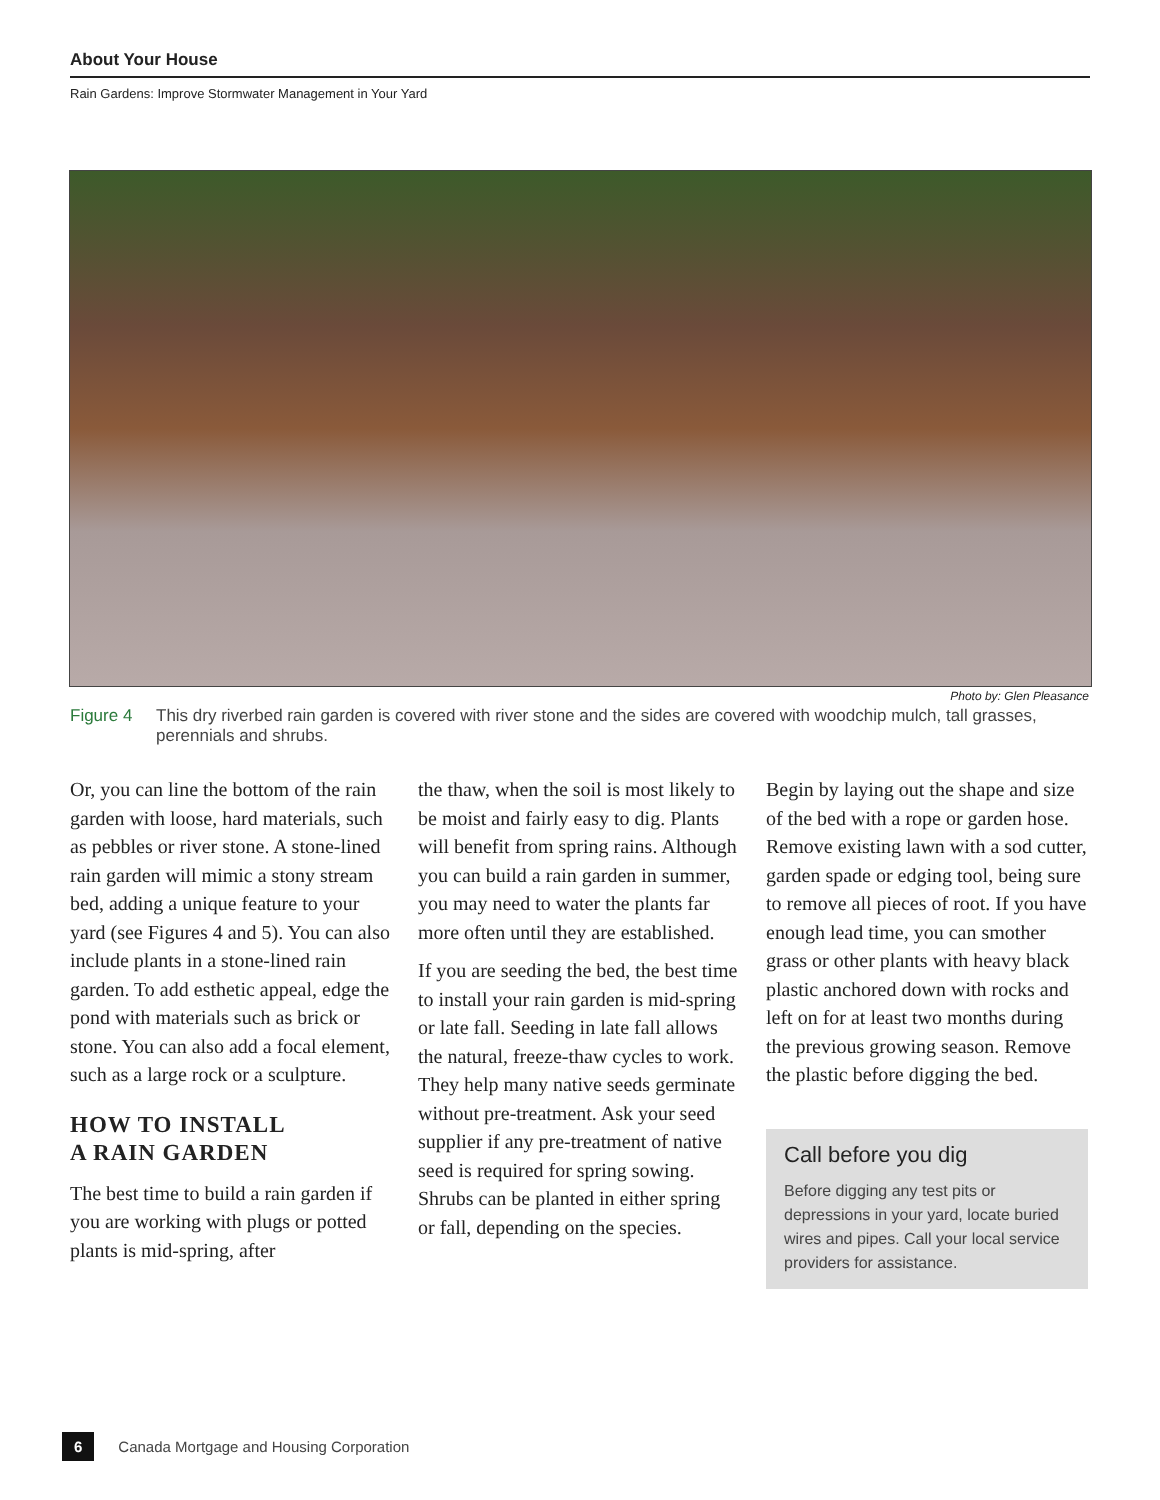About Your House
Rain Gardens: Improve Stormwater Management in Your Yard
Photo by: Glen Pleasance
Figure 4 This dry riverbed rain garden is covered with river stone and the sides are covered with woodchip mulch, tall grasses, perennials and shrubs.
Or, you can line the bottom of the rain garden with loose, hard materials, such as pebbles or river stone. A stone-lined rain garden will mimic a stony stream bed, adding a unique feature to your yard (see Figures 4 and 5). You can also include plants in a stone-lined rain garden. To add esthetic appeal, edge the pond with materials such as brick or stone. You can also add a focal element, such as a large rock or a sculpture.
HOW TO INSTALL
A RAIN GARDEN
The best time to build a rain garden if you are working with plugs or potted plants is mid-spring, after
the thaw, when the soil is most likely to be moist and fairly easy to dig. Plants will benefit from spring rains. Although you can build a rain garden in summer, you may need to water the plants far more often until they are established.
If you are seeding the bed, the best time to install your rain garden is mid-spring or late fall. Seeding in late fall allows the natural, freeze-thaw cycles to work. They help many native seeds germinate without pre-treatment. Ask your seed supplier if any pre-treatment of native seed is required for spring sowing. Shrubs can be planted in either spring or fall, depending on the species.
Begin by laying out the shape and size of the bed with a rope or garden hose. Remove existing lawn with a sod cutter, garden spade or edging tool, being sure to remove all pieces of root. If you have enough lead time, you can smother grass or other plants with heavy black plastic anchored down with rocks and left on for at least two months during the previous growing season. Remove the plastic before digging the bed.
Call before you dig
Before digging any test pits or depressions in your yard, locate buried wires and pipes. Call your local service providers for assistance.
6 Canada Mortgage and Housing Corporation